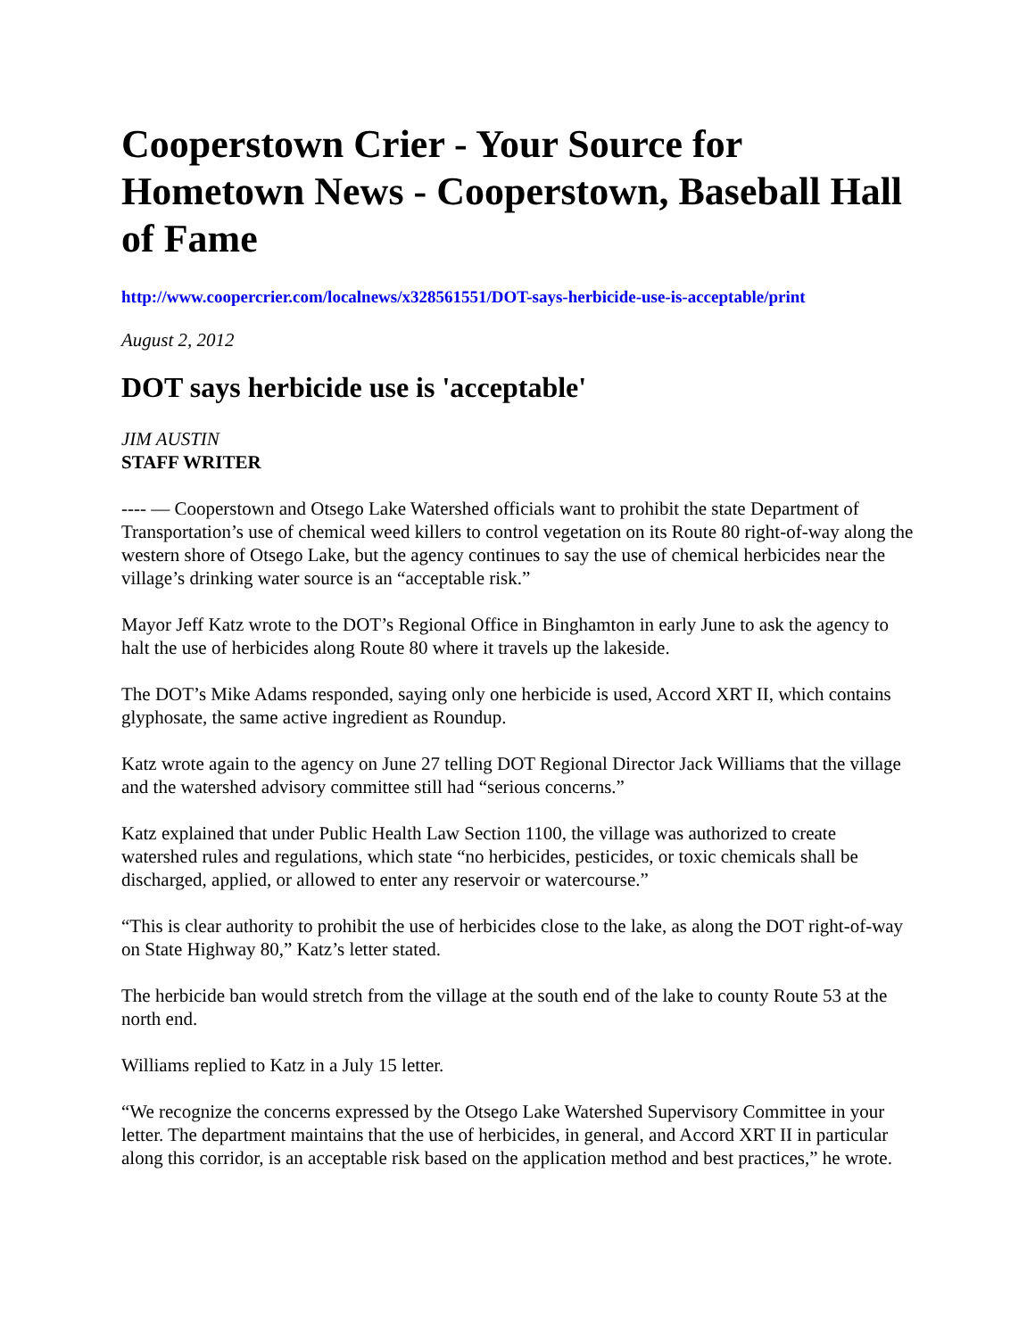Cooperstown Crier - Your Source for Hometown News - Cooperstown, Baseball Hall of Fame
http://www.coopercrier.com/localnews/x328561551/DOT-says-herbicide-use-is-acceptable/print
August 2, 2012
DOT says herbicide use is 'acceptable'
JIM AUSTIN
STAFF WRITER
---- — Cooperstown and Otsego Lake Watershed officials want to prohibit the state Department of Transportation’s use of chemical weed killers to control vegetation on its Route 80 right-of-way along the western shore of Otsego Lake, but the agency continues to say the use of chemical herbicides near the village’s drinking water source is an “acceptable risk.”
Mayor Jeff Katz wrote to the DOT’s Regional Office in Binghamton in early June to ask the agency to halt the use of herbicides along Route 80 where it travels up the lakeside.
The DOT’s Mike Adams responded, saying only one herbicide is used, Accord XRT II, which contains glyphosate, the same active ingredient as Roundup.
Katz wrote again to the agency on June 27 telling DOT Regional Director Jack Williams that the village and the watershed advisory committee still had “serious concerns.”
Katz explained that under Public Health Law Section 1100, the village was authorized to create watershed rules and regulations, which state “no herbicides, pesticides, or toxic chemicals shall be discharged, applied, or allowed to enter any reservoir or watercourse.”
“This is clear authority to prohibit the use of herbicides close to the lake, as along the DOT right-of-way on State Highway 80,” Katz’s letter stated.
The herbicide ban would stretch from the village at the south end of the lake to county Route 53 at the north end.
Williams replied to Katz in a July 15 letter.
“We recognize the concerns expressed by the Otsego Lake Watershed Supervisory Committee in your letter. The department maintains that the use of herbicides, in general, and Accord XRT II in particular along this corridor, is an acceptable risk based on the application method and best practices,” he wrote.